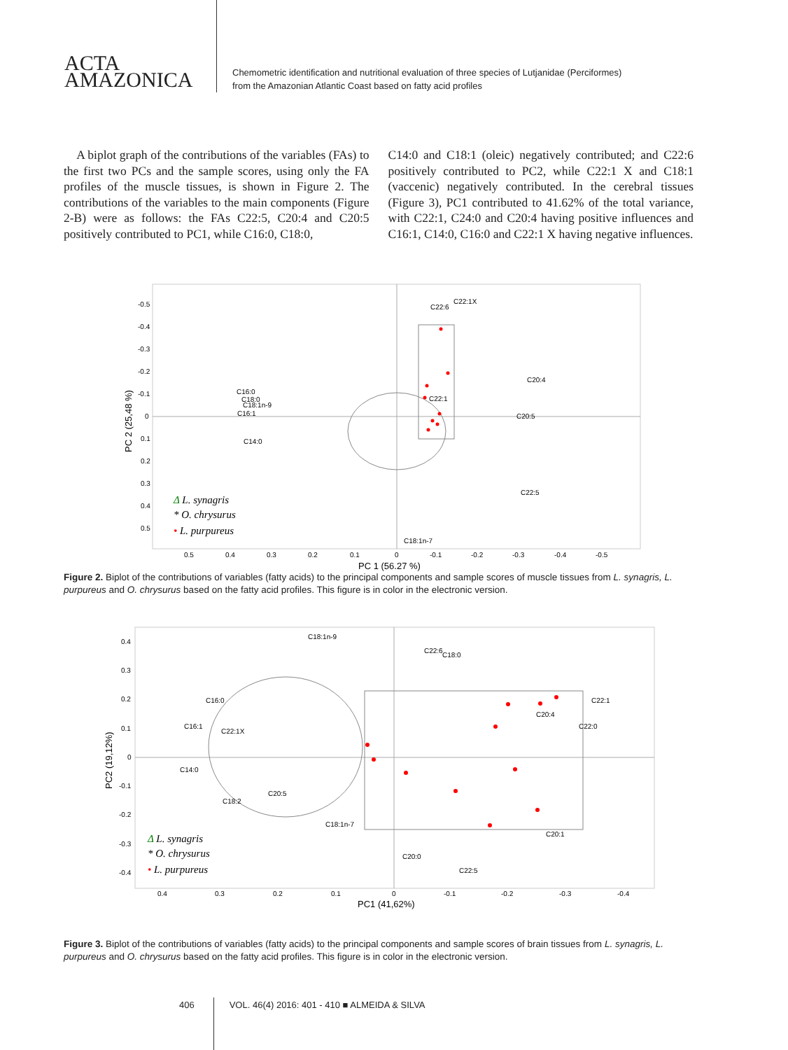ACTA
AMAZONICA
Chemometric identification and nutritional evaluation of three species of Lutjanidae (Perciformes)
from the Amazonian Atlantic Coast based on fatty acid profiles
A biplot graph of the contributions of the variables (FAs) to the first two PCs and the sample scores, using only the FA profiles of the muscle tissues, is shown in Figure 2. The contributions of the variables to the main components (Figure 2-B) were as follows: the FAs C22:5, C20:4 and C20:5 positively contributed to PC1, while C16:0, C18:0,
C14:0 and C18:1 (oleic) negatively contributed; and C22:6 positively contributed to PC2, while C22:1 X and C18:1 (vaccenic) negatively contributed. In the cerebral tissues (Figure 3), PC1 contributed to 41.62% of the total variance, with C22:1, C24:0 and C20:4 having positive influences and C16:1, C14:0, C16:0 and C22:1 X having negative influences.
-0.5
-0.4
-0.3
-0.2
-0.1
0
0.1
0.2
0.3
0.4
0.5
0.5
0.4
0.3
0.2
0.1
0
-0.1
-0.2
-0.3
-0.4
-0.5
PC 1 (56.27 %)
PC 2 (25,48 %)
C22:6
C22:1X
C20:4
C20:5
C22:5
C22:1
C16:0
C18:0
C18:1n-9
C16:1
C14:0
C18:1n-7
Δ L. synagris
* O. chrysurus
• L. purpureus
Figure 2. Biplot of the contributions of variables (fatty acids) to the principal components and sample scores of muscle tissues from L. synagris, L. purpureus and O. chrysurus based on the fatty acid profiles. This figure is in color in the electronic version.
0.4
0.3
0.2
0.1
0
-0.1
-0.2
-0.3
-0.4
0.4
0.3
0.2
0.1
0
-0.1
-0.2
-0.3
-0.4
PC1 (41,62%)
PC2 (19,12%)
C18:1n-9
C22:6
C18:0
C16:0
C16:1
C22:1X
C14:0
C20:5
C18:2
C18:1n-7
C22:1
C20:4
C22:0
C20:1
C20:0
C22:5
Δ L. synagris
* O. chrysurus
• L. purpureus
Figure 3. Biplot of the contributions of variables (fatty acids) to the principal components and sample scores of brain tissues from L. synagris, L. purpureus and O. chrysurus based on the fatty acid profiles. This figure is in color in the electronic version.
406 VOL. 46(4) 2016: 401 - 410 ■ ALMEIDA & SILVA